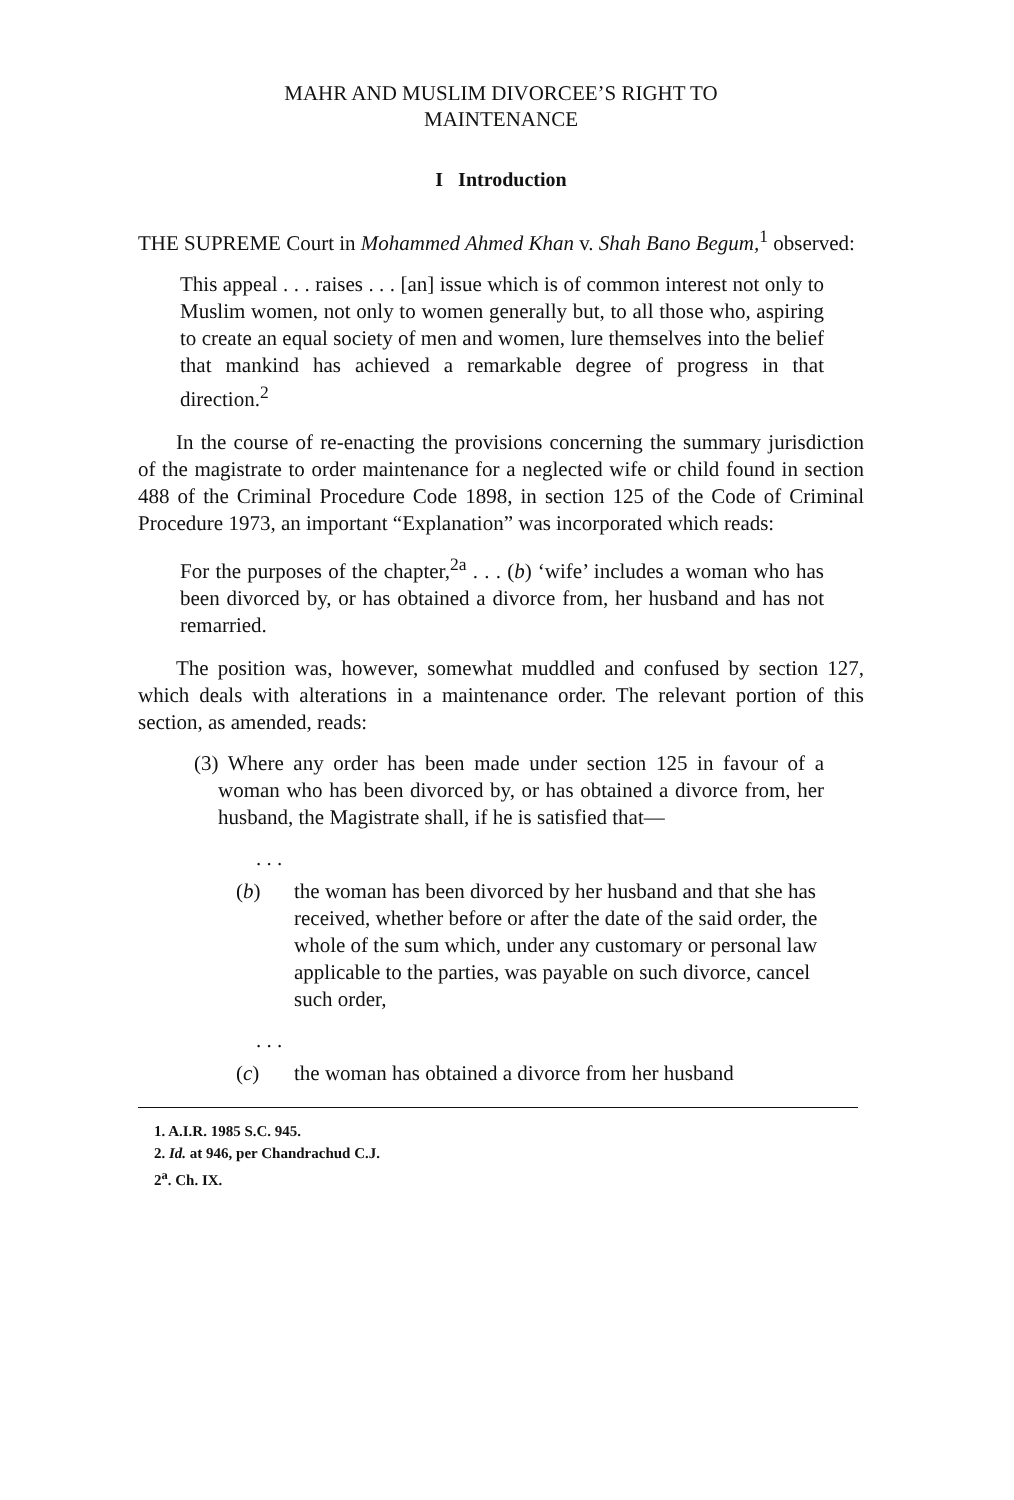MAHR AND MUSLIM DIVORCEE’S RIGHT TO
MAINTENANCE
I Introduction
THE SUPREME Court in Mohammed Ahmed Khan v. Shah Bano Begum,<sup>1</sup> observed:
This appeal . . . raises . . . [an] issue which is of common interest not only to Muslim women, not only to women generally but, to all those who, aspiring to create an equal society of men and women, lure themselves into the belief that mankind has achieved a remarkable degree of progress in that direction.<sup>2</sup>
In the course of re-enacting the provisions concerning the summary jurisdiction of the magistrate to order maintenance for a neglected wife or child found in section 488 of the Criminal Procedure Code 1898, in section 125 of the Code of Criminal Procedure 1973, an important “Explanation” was incorporated which reads:
For the purposes of the chapter,<sup>2a</sup> . . . (b) ‘wife’ includes a woman who has been divorced by, or has obtained a divorce from, her husband and has not remarried.
The position was, however, somewhat muddled and confused by section 127, which deals with alterations in a maintenance order. The relevant portion of this section, as amended, reads:
(3) Where any order has been made under section 125 in favour of a woman who has been divorced by, or has obtained a divorce from, her husband, the Magistrate shall, if he is satisfied that—
. . .
(b) the woman has been divorced by her husband and that she has received, whether before or after the date of the said order, the whole of the sum which, under any customary or personal law applicable to the parties, was payable on such divorce, cancel such order,
. . .
(c) the woman has obtained a divorce from her husband
1. A.I.R. 1985 S.C. 945.
2. Id. at 946, per Chandrachud C.J.
2<sup>a</sup>. Ch. IX.